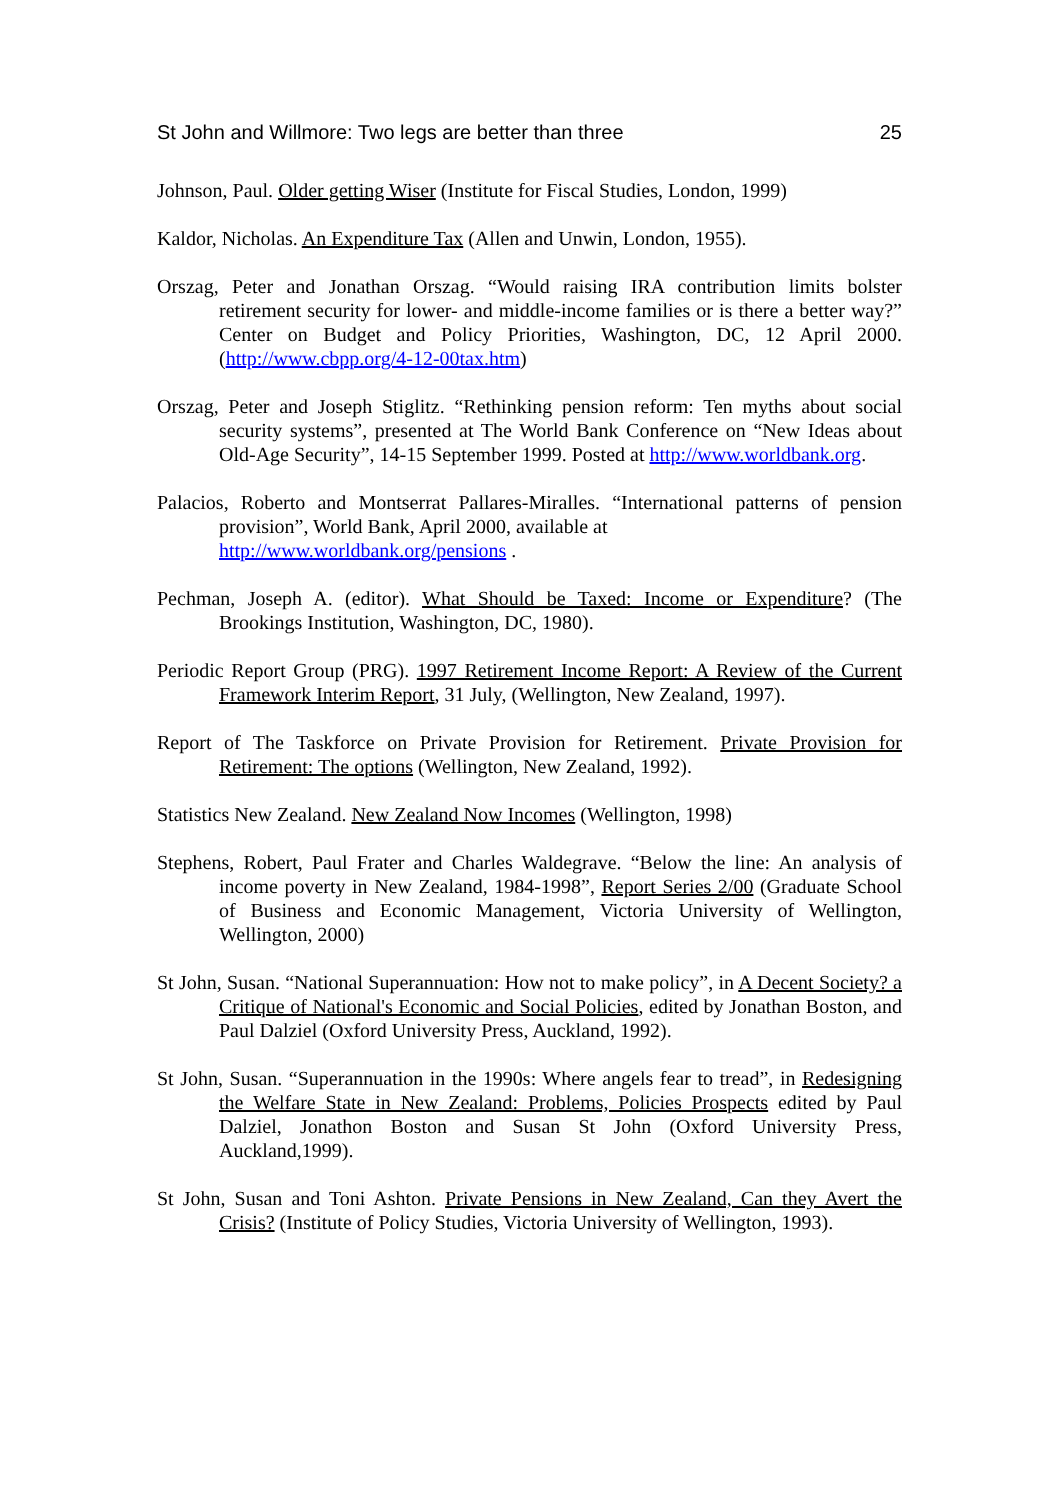St John and Willmore: Two legs are better than three 25
Johnson, Paul. Older getting Wiser (Institute for Fiscal Studies, London, 1999)
Kaldor, Nicholas. An Expenditure Tax (Allen and Unwin, London, 1955).
Orszag, Peter and Jonathan Orszag. “Would raising IRA contribution limits bolster retirement security for lower- and middle-income families or is there a better way?” Center on Budget and Policy Priorities, Washington, DC, 12 April 2000. (http://www.cbpp.org/4-12-00tax.htm)
Orszag, Peter and Joseph Stiglitz. “Rethinking pension reform: Ten myths about social security systems”, presented at The World Bank Conference on “New Ideas about Old-Age Security”, 14-15 September 1999. Posted at http://www.worldbank.org.
Palacios, Roberto and Montserrat Pallares-Miralles. “International patterns of pension provision”, World Bank, April 2000, available at
http://www.worldbank.org/pensions .
Pechman, Joseph A. (editor). What Should be Taxed: Income or Expenditure? (The Brookings Institution, Washington, DC, 1980).
Periodic Report Group (PRG). 1997 Retirement Income Report: A Review of the Current Framework Interim Report, 31 July, (Wellington, New Zealand, 1997).
Report of The Taskforce on Private Provision for Retirement. Private Provision for Retirement: The options (Wellington, New Zealand, 1992).
Statistics New Zealand. New Zealand Now Incomes (Wellington, 1998)
Stephens, Robert, Paul Frater and Charles Waldegrave. “Below the line: An analysis of income poverty in New Zealand, 1984-1998”, Report Series 2/00 (Graduate School of Business and Economic Management, Victoria University of Wellington, Wellington, 2000)
St John, Susan. “National Superannuation: How not to make policy”, in A Decent Society? a Critique of National's Economic and Social Policies, edited by Jonathan Boston, and Paul Dalziel (Oxford University Press, Auckland, 1992).
St John, Susan. “Superannuation in the 1990s: Where angels fear to tread”, in Redesigning the Welfare State in New Zealand: Problems, Policies Prospects edited by Paul Dalziel, Jonathon Boston and Susan St John (Oxford University Press, Auckland,1999).
St John, Susan and Toni Ashton. Private Pensions in New Zealand, Can they Avert the Crisis? (Institute of Policy Studies, Victoria University of Wellington, 1993).